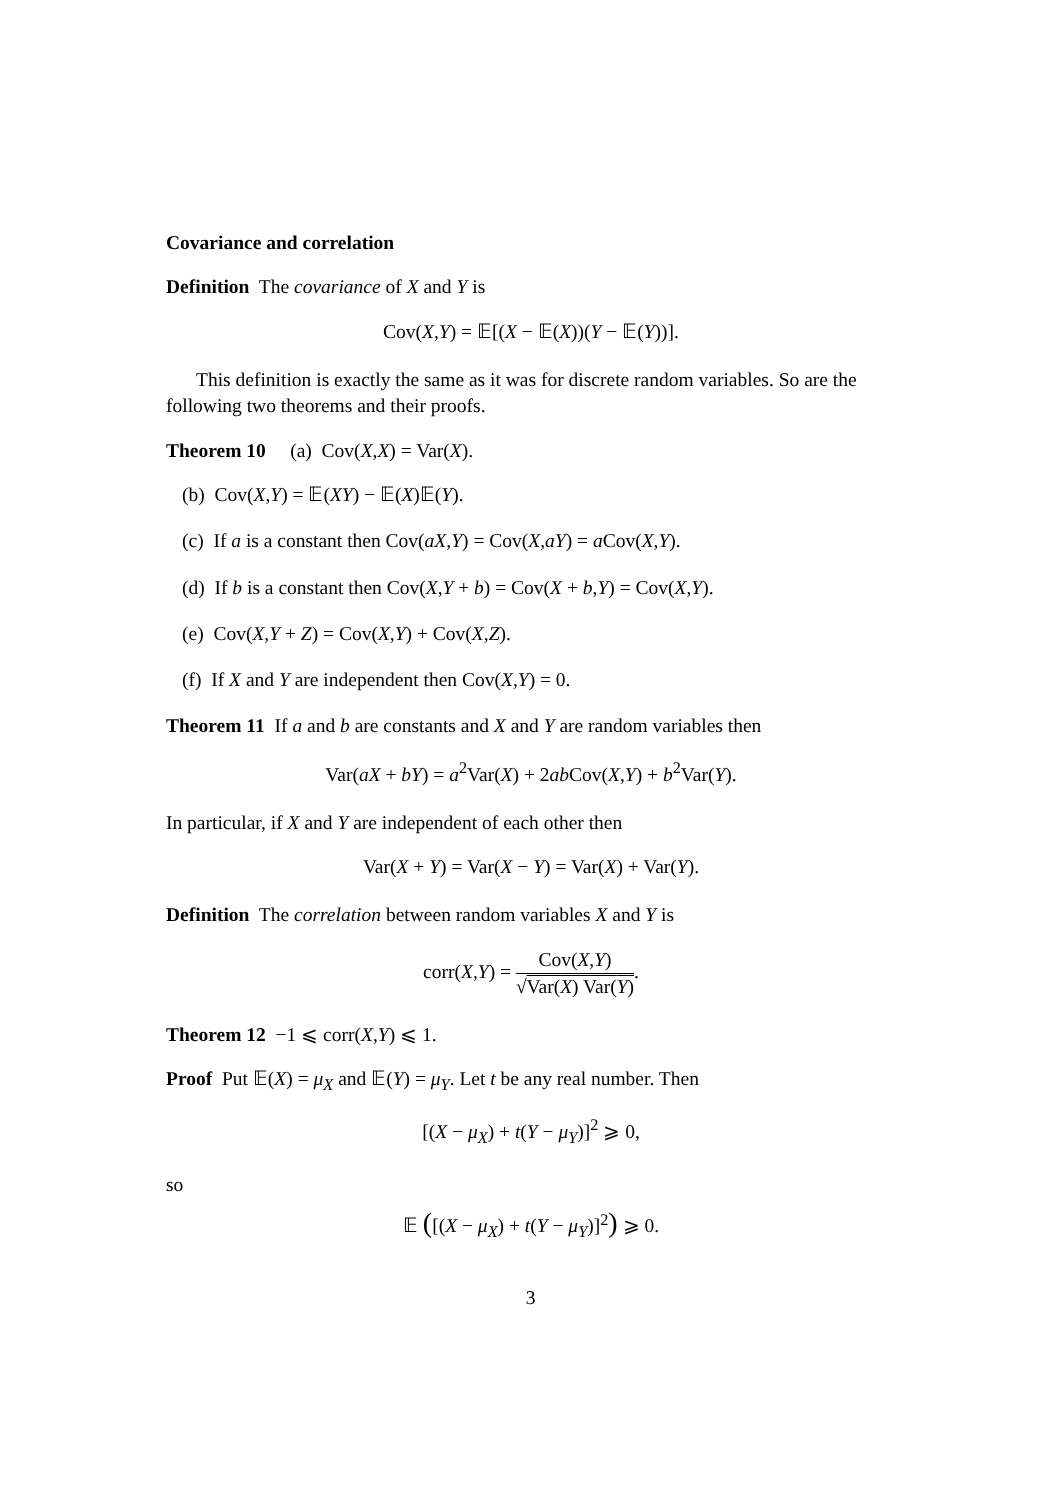Covariance and correlation
Definition The covariance of X and Y is
Cov(X,Y) = 𝔼[(X − 𝔼(X))(Y − 𝔼(Y))].
This definition is exactly the same as it was for discrete random variables. So are the following two theorems and their proofs.
Theorem 10 (a) Cov(X,X) = Var(X).
(b) Cov(X,Y) = 𝔼(XY) − 𝔼(X)𝔼(Y).
(c) If a is a constant then Cov(aX,Y) = Cov(X,aY) = a Cov(X,Y).
(d) If b is a constant then Cov(X,Y + b) = Cov(X + b,Y) = Cov(X,Y).
(e) Cov(X,Y + Z) = Cov(X,Y) + Cov(X,Z).
(f) If X and Y are independent then Cov(X,Y) = 0.
Theorem 11 If a and b are constants and X and Y are random variables then
Var(aX + bY) = a<sup>2</sup>Var(X) + 2ab Cov(X,Y) + b<sup>2</sup>Var(Y).
In particular, if X and Y are independent of each other then
Var(X + Y) = Var(X − Y) = Var(X) + Var(Y).
Definition The correlation between random variables X and Y is
corr(X,Y) = Cov(X,Y) √Var(X) Var(Y).
Theorem 12 −1 ⩽ corr(X,Y) ⩽ 1.
Proof Put 𝔼(X) = μ<sub>X</sub> and 𝔼(Y) = μ<sub>Y</sub>. Let t be any real number. Then
[(X − μ<sub>X</sub>) + t(Y − μ<sub>Y</sub>)]<sup>2</sup> ⩾ 0,
so
𝔼 ([(X − μ<sub>X</sub>) + t(Y − μ<sub>Y</sub>)]<sup>2</sup>) ⩾ 0.
3